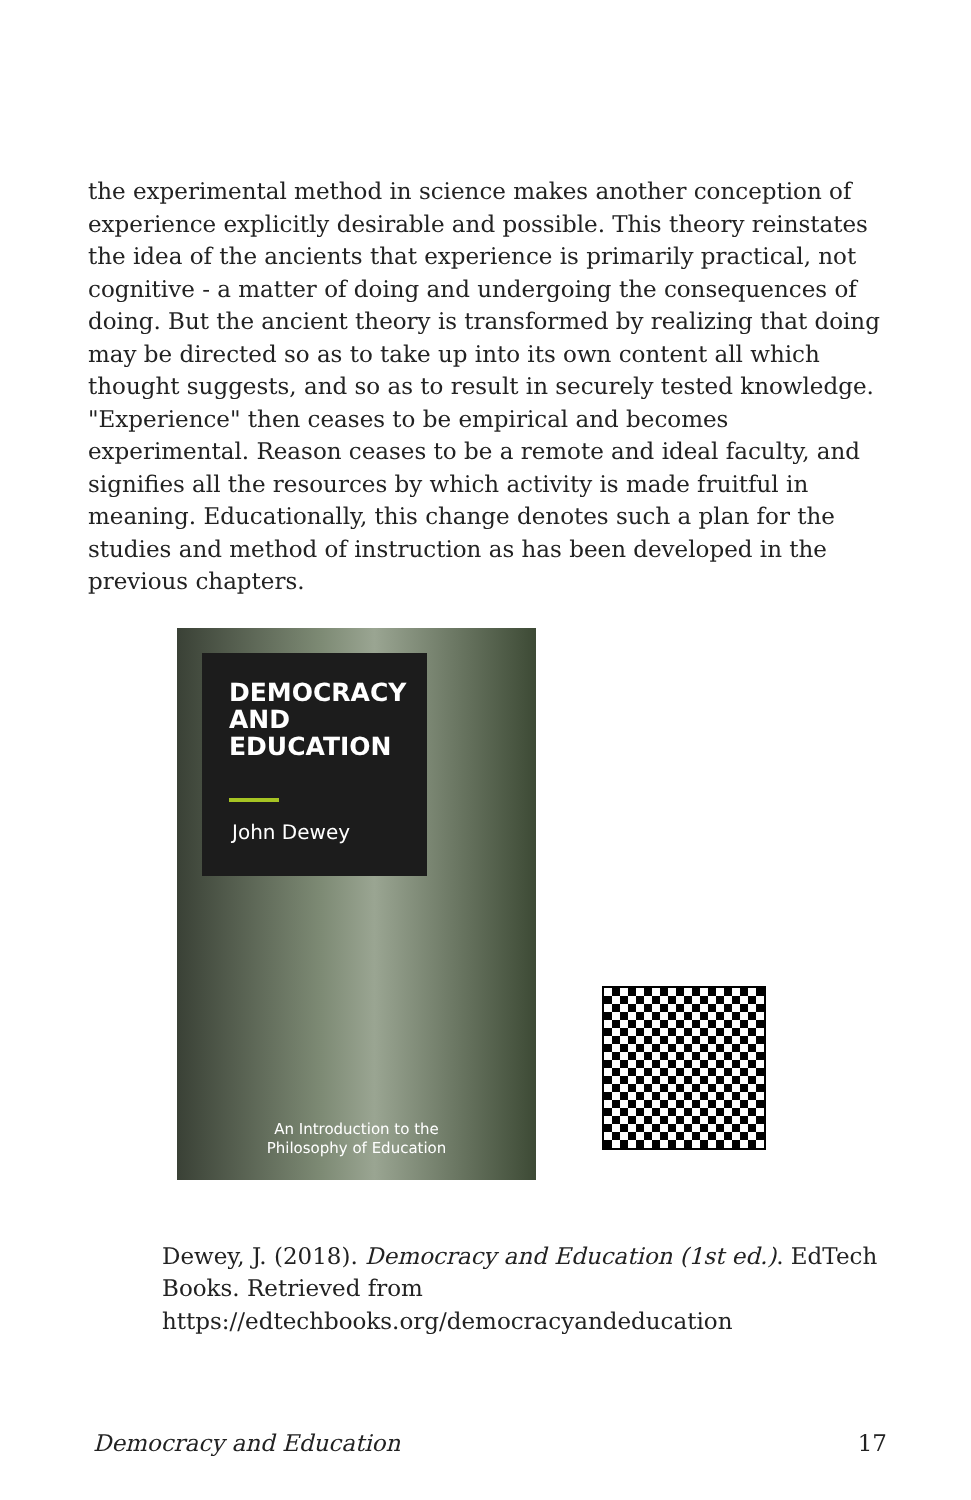the experimental method in science makes another conception of experience explicitly desirable and possible. This theory reinstates the idea of the ancients that experience is primarily practical, not cognitive - a matter of doing and undergoing the consequences of doing. But the ancient theory is transformed by realizing that doing may be directed so as to take up into its own content all which thought suggests, and so as to result in securely tested knowledge. "Experience" then ceases to be empirical and becomes experimental. Reason ceases to be a remote and ideal faculty, and signifies all the resources by which activity is made fruitful in meaning. Educationally, this change denotes such a plan for the studies and method of instruction as has been developed in the previous chapters.
DEMOCRACY AND EDUCATION
John Dewey
An Introduction to the
Philosophy of Education
Dewey, J. (2018). Democracy and Education (1st ed.). EdTech Books. Retrieved from https://edtechbooks.org/democracyandeducation
Democracy and Education 17